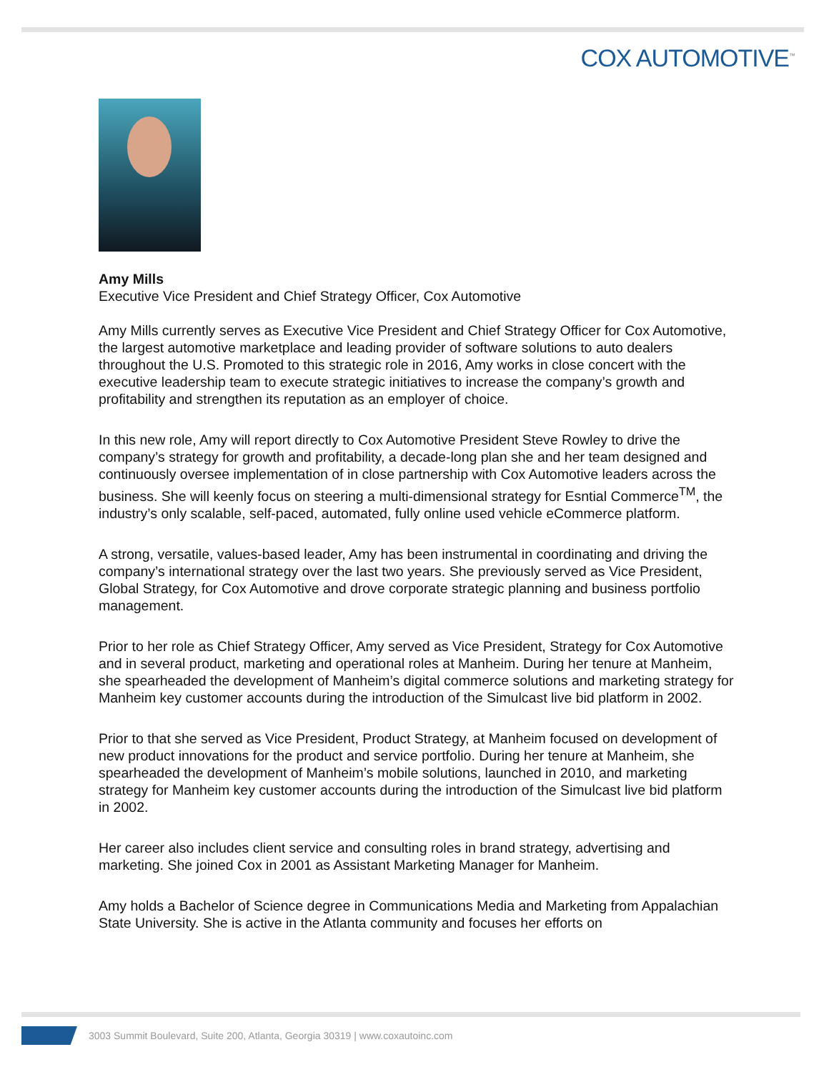COX AUTOMOTIVE<sup>™</sup>
Amy Mills
Executive Vice President and Chief Strategy Officer, Cox Automotive
Amy Mills currently serves as Executive Vice President and Chief Strategy Officer for Cox Automotive, the largest automotive marketplace and leading provider of software solutions to auto dealers throughout the U.S. Promoted to this strategic role in 2016, Amy works in close concert with the executive leadership team to execute strategic initiatives to increase the company’s growth and profitability and strengthen its reputation as an employer of choice.
In this new role, Amy will report directly to Cox Automotive President Steve Rowley to drive the company’s strategy for growth and profitability, a decade-long plan she and her team designed and continuously oversee implementation of in close partnership with Cox Automotive leaders across the business. She will keenly focus on steering a multi-dimensional strategy for Esntial Commerce<sup>TM</sup>, the industry’s only scalable, self-paced, automated, fully online used vehicle eCommerce platform.
A strong, versatile, values-based leader, Amy has been instrumental in coordinating and driving the company’s international strategy over the last two years. She previously served as Vice President, Global Strategy, for Cox Automotive and drove corporate strategic planning and business portfolio management.
Prior to her role as Chief Strategy Officer, Amy served as Vice President, Strategy for Cox Automotive and in several product, marketing and operational roles at Manheim. During her tenure at Manheim, she spearheaded the development of Manheim’s digital commerce solutions and marketing strategy for Manheim key customer accounts during the introduction of the Simulcast live bid platform in 2002.
Prior to that she served as Vice President, Product Strategy, at Manheim focused on development of new product innovations for the product and service portfolio. During her tenure at Manheim, she spearheaded the development of Manheim’s mobile solutions, launched in 2010, and marketing strategy for Manheim key customer accounts during the introduction of the Simulcast live bid platform in 2002.
Her career also includes client service and consulting roles in brand strategy, advertising and marketing. She joined Cox in 2001 as Assistant Marketing Manager for Manheim.
Amy holds a Bachelor of Science degree in Communications Media and Marketing from Appalachian State University. She is active in the Atlanta community and focuses her efforts on
3003 Summit Boulevard, Suite 200, Atlanta, Georgia 30319 | www.coxautoinc.com